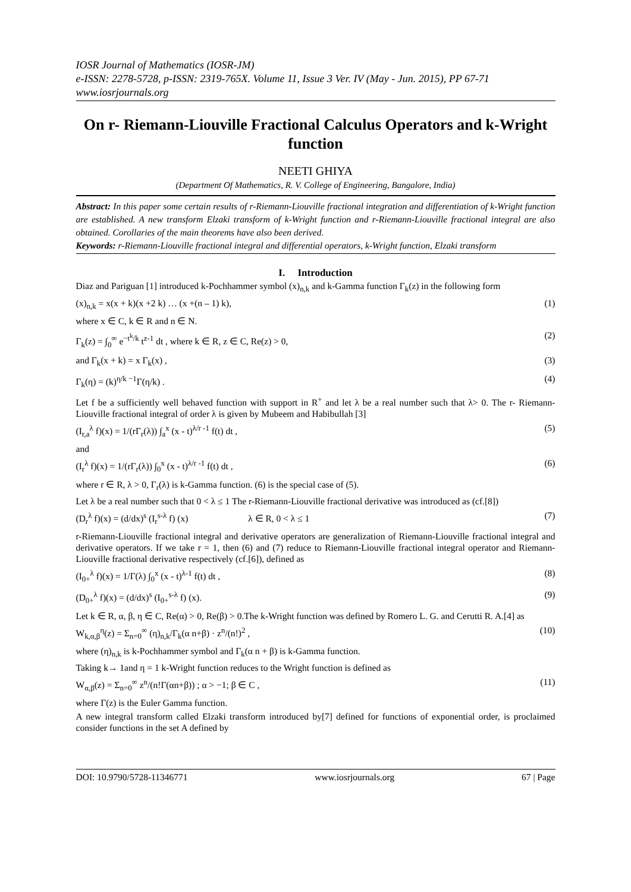IOSR Journal of Mathematics (IOSR-JM)
e-ISSN: 2278-5728, p-ISSN: 2319-765X. Volume 11, Issue 3 Ver. IV (May - Jun. 2015), PP 67-71
www.iosrjournals.org
On r- Riemann-Liouville Fractional Calculus Operators and k-Wright function
NEETI GHIYA
(Department Of Mathematics, R. V. College of Engineering, Bangalore, India)
Abstract: In this paper some certain results of r-Riemann-Liouville fractional integration and differentiation of k-Wright function are established. A new transform Elzaki transform of k-Wright function and r-Riemann-Liouville fractional integral are also obtained. Corollaries of the main theorems have also been derived.
Keywords: r-Riemann-Liouville fractional integral and differential operators, k-Wright function, Elzaki transform
I. Introduction
Diaz and Pariguan [1] introduced k-Pochhammer symbol (x)<sub>n,k</sub> and k-Gamma function Γ<sub>k</sub>(z) in the following form
(x)<sub>n,k</sub> = x(x + k)(x +2 k) … (x +(n – 1) k), (1)
where x ∈ C, k ∈ R and n ∈ N.
Γ<sub>k</sub>(z) = ∫<sub>0</sub><sup>∞</sup> e<sup>−t<sup>k</sup>/k</sup> t<sup>z-1</sup> dt , where k ∈ R, z ∈ C, Re(z) > 0, (2)
and Γ<sub>k</sub>(x + k) = x Γ<sub>k</sub>(x) , (3)
Γ<sub>k</sub>(η) = (k)<sup>η/k −1</sup>Γ(η/k) . (4)
Let f be a sufficiently well behaved function with support in R<sup>+</sup> and let λ be a real number such that λ> 0. The r- Riemann-Liouville fractional integral of order λ is given by Mubeem and Habibullah [3]
(I<sub>r,a</sub><sup>λ</sup> f)(x) = 1/(rΓ<sub>r</sub>(λ)) ∫<sub>a</sub><sup>x</sup> (x - t)<sup>λ/r -1</sup> f(t) dt , (5)
and
(I<sub>r</sub><sup>λ</sup> f)(x) = 1/(rΓ<sub>r</sub>(λ)) ∫<sub>0</sub><sup>x</sup> (x - t)<sup>λ/r -1</sup> f(t) dt , (6)
where r ∈ R, λ > 0, Γ<sub>r</sub>(λ) is k-Gamma function. (6) is the special case of (5).
Let λ be a real number such that 0 < λ ≤ 1 The r-Riemann-Liouville fractional derivative was introduced as (cf.[8])
(D<sub>r</sub><sup>λ</sup> f)(x) = (d/dx)<sup>s</sup> (I<sub>r</sub><sup>s-λ</sup> f) (x) λ ∈ R, 0 < λ ≤ 1 (7)
r-Riemann-Liouville fractional integral and derivative operators are generalization of Riemann-Liouville fractional integral and derivative operators. If we take r = 1, then (6) and (7) reduce to Riemann-Liouville fractional integral operator and Riemann-Liouville fractional derivative respectively (cf.[6]), defined as
(I<sub>0+</sub><sup>λ</sup> f)(x) = 1/Γ(λ) ∫<sub>0</sub><sup>x</sup> (x - t)<sup>λ-1</sup> f(t) dt , (8)
(D<sub>0+</sub><sup>λ</sup> f)(x) = (d/dx)<sup>s</sup> (I<sub>0+</sub><sup>s-λ</sup> f) (x). (9)
Let k ∈ R, α, β, η ∈ C, Re(α) > 0, Re(β) > 0.The k-Wright function was defined by Romero L. G. and Cerutti R. A.[4] as
W<sub>k,α,β</sub><sup>η</sup>(z) = Σ<sub>n=0</sub><sup>∞</sup> (η)<sub>n,k</sub>/Γ<sub>k</sub>(α n+β) · z<sup>n</sup>/(n!)<sup>2</sup> , (10)
where (η)<sub>n,k</sub> is k-Pochhammer symbol and Γ<sub>k</sub>(α n + β) is k-Gamma function.
Taking k→ 1and η = 1 k-Wright function reduces to the Wright function is defined as
W<sub>α,β</sub>(z) = Σ<sub>n=0</sub><sup>∞</sup> z<sup>n</sup>/(n!Γ(αn+β)) ; α > −1; β ∈ C , (11)
where Γ(z) is the Euler Gamma function.
A new integral transform called Elzaki transform introduced by[7] defined for functions of exponential order, is proclaimed consider functions in the set A defined by
DOI: 10.9790/5728-11346771 www.iosrjournals.org 67 | Page